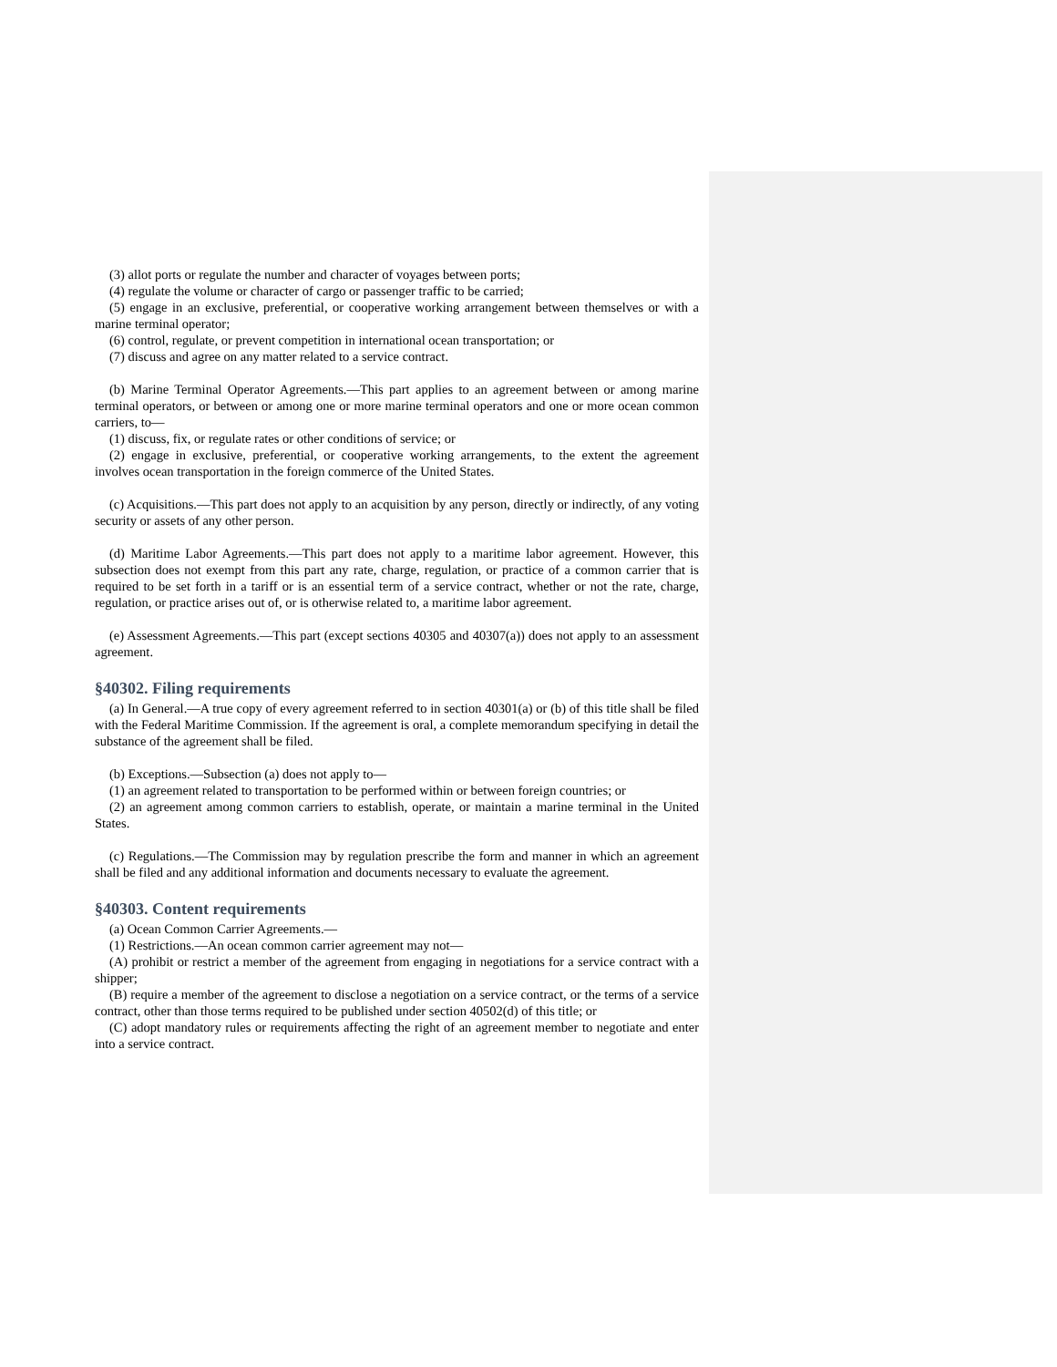(3) allot ports or regulate the number and character of voyages between ports;
(4) regulate the volume or character of cargo or passenger traffic to be carried;
(5) engage in an exclusive, preferential, or cooperative working arrangement between themselves or with a marine terminal operator;
(6) control, regulate, or prevent competition in international ocean transportation; or
(7) discuss and agree on any matter related to a service contract.
(b) Marine Terminal Operator Agreements.—This part applies to an agreement between or among marine terminal operators, or between or among one or more marine terminal operators and one or more ocean common carriers, to—
(1) discuss, fix, or regulate rates or other conditions of service; or
(2) engage in exclusive, preferential, or cooperative working arrangements, to the extent the agreement involves ocean transportation in the foreign commerce of the United States.
(c) Acquisitions.—This part does not apply to an acquisition by any person, directly or indirectly, of any voting security or assets of any other person.
(d) Maritime Labor Agreements.—This part does not apply to a maritime labor agreement. However, this subsection does not exempt from this part any rate, charge, regulation, or practice of a common carrier that is required to be set forth in a tariff or is an essential term of a service contract, whether or not the rate, charge, regulation, or practice arises out of, or is otherwise related to, a maritime labor agreement.
(e) Assessment Agreements.—This part (except sections 40305 and 40307(a)) does not apply to an assessment agreement.
§40302. Filing requirements
(a) In General.—A true copy of every agreement referred to in section 40301(a) or (b) of this title shall be filed with the Federal Maritime Commission. If the agreement is oral, a complete memorandum specifying in detail the substance of the agreement shall be filed.
(b) Exceptions.—Subsection (a) does not apply to—
(1) an agreement related to transportation to be performed within or between foreign countries; or
(2) an agreement among common carriers to establish, operate, or maintain a marine terminal in the United States.
(c) Regulations.—The Commission may by regulation prescribe the form and manner in which an agreement shall be filed and any additional information and documents necessary to evaluate the agreement.
§40303. Content requirements
(a) Ocean Common Carrier Agreements.—
(1) Restrictions.—An ocean common carrier agreement may not—
(A) prohibit or restrict a member of the agreement from engaging in negotiations for a service contract with a shipper;
(B) require a member of the agreement to disclose a negotiation on a service contract, or the terms of a service contract, other than those terms required to be published under section 40502(d) of this title; or
(C) adopt mandatory rules or requirements affecting the right of an agreement member to negotiate and enter into a service contract.